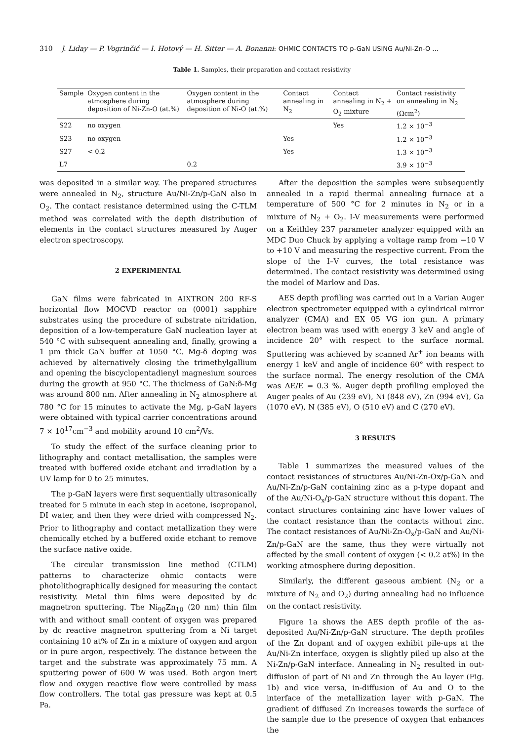310 J. Liday — P. Vogrinčič — I. Hotový — H. Sitter — A. Bonanni: OHMIC CONTACTS TO p-GaN USING Au/Ni-Zn-O ...
Table 1. Samples, their preparation and contact resistivity
| Sample | Oxygen content in the atmosphere during deposition of Ni-Zn-O (at.%) | Oxygen content in the atmosphere during deposition of Ni-O (at.%) | Contact annealing in N<sub>2</sub> | Contact annealing in N<sub>2</sub> + O<sub>2</sub> mixture | Contact resistivity on annealing in N<sub>2</sub> (Ωcm<sup>2</sup>) |
| --- | --- | --- | --- | --- | --- |
| S22 | no oxygen | | | Yes | 1.2 × 10<sup>−3</sup> |
| S23 | no oxygen | | Yes | | 1.2 × 10<sup>−3</sup> |
| S27 | < 0.2 | | Yes | | 1.3 × 10<sup>−3</sup> |
| L7 | | 0.2 | | | 3.9 × 10<sup>−3</sup> |
was deposited in a similar way. The prepared structures were annealed in N<sub>2</sub>, structure Au/Ni-Zn/p-GaN also in O<sub>2</sub>. The contact resistance determined using the C-TLM method was correlated with the depth distribution of elements in the contact structures measured by Auger electron spectroscopy.
2 EXPERIMENTAL
GaN films were fabricated in AIXTRON 200 RF-S horizontal flow MOCVD reactor on (0001) sapphire substrates using the procedure of substrate nitridation, deposition of a low-temperature GaN nucleation layer at 540 °C with subsequent annealing and, finally, growing a 1 μm thick GaN buffer at 1050 °C. Mg-δ doping was achieved by alternatively closing the trimethylgallium and opening the biscyclopentadienyl magnesium sources during the growth at 950 °C. The thickness of GaN:δ-Mg was around 800 nm. After annealing in N<sub>2</sub> atmosphere at 780 °C for 15 minutes to activate the Mg, p-GaN layers were obtained with typical carrier concentrations around 7 × 10<sup>17</sup>cm<sup>−3</sup> and mobility around 10 cm<sup>2</sup>/Vs.
To study the effect of the surface cleaning prior to lithography and contact metallisation, the samples were treated with buffered oxide etchant and irradiation by a UV lamp for 0 to 25 minutes.
The p-GaN layers were first sequentially ultrasonically treated for 5 minute in each step in acetone, isopropanol, DI water, and then they were dried with compressed N<sub>2</sub>. Prior to lithography and contact metallization they were chemically etched by a buffered oxide etchant to remove the surface native oxide.
The circular transmission line method (CTLM) patterns to characterize ohmic contacts were photolithographically designed for measuring the contact resistivity. Metal thin films were deposited by dc magnetron sputtering. The Ni<sub>90</sub>Zn<sub>10</sub> (20 nm) thin film with and without small content of oxygen was prepared by dc reactive magnetron sputtering from a Ni target containing 10 at% of Zn in a mixture of oxygen and argon or in pure argon, respectively. The distance between the target and the substrate was approximately 75 mm. A sputtering power of 600 W was used. Both argon inert flow and oxygen reactive flow were controlled by mass flow controllers. The total gas pressure was kept at 0.5 Pa.
After the deposition the samples were subsequently annealed in a rapid thermal annealing furnace at a temperature of 500 °C for 2 minutes in N<sub>2</sub> or in a mixture of N<sub>2</sub> + O<sub>2</sub>. I-V measurements were performed on a Keithley 237 parameter analyzer equipped with an MDC Duo Chuck by applying a voltage ramp from −10 V to +10 V and measuring the respective current. From the slope of the I–V curves, the total resistance was determined. The contact resistivity was determined using the model of Marlow and Das.
AES depth profiling was carried out in a Varian Auger electron spectrometer equipped with a cylindrical mirror analyzer (CMA) and EX 05 VG ion gun. A primary electron beam was used with energy 3 keV and angle of incidence 20° with respect to the surface normal. Sputtering was achieved by scanned Ar<sup>+</sup> ion beams with energy 1 keV and angle of incidence 60° with respect to the surface normal. The energy resolution of the CMA was ΔE/E = 0.3 %. Auger depth profiling employed the Auger peaks of Au (239 eV), Ni (848 eV), Zn (994 eV), Ga (1070 eV), N (385 eV), O (510 eV) and C (270 eV).
3 RESULTS
Table 1 summarizes the measured values of the contact resistances of structures Au/Ni-Zn-Ox/p-GaN and Au/Ni-Zn/p-GaN containing zinc as a p-type dopant and of the Au/Ni-O<sub>x</sub>/p-GaN structure without this dopant. The contact structures containing zinc have lower values of the contact resistance than the contacts without zinc. The contact resistances of Au/Ni-Zn-O<sub>x</sub>/p-GaN and Au/Ni-Zn/p-GaN are the same, thus they were virtually not affected by the small content of oxygen (< 0.2 at%) in the working atmosphere during deposition.
Similarly, the different gaseous ambient (N<sub>2</sub> or a mixture of N<sub>2</sub> and O<sub>2</sub>) during annealing had no influence on the contact resistivity.
Figure 1a shows the AES depth profile of the as-deposited Au/Ni-Zn/p-GaN structure. The depth profiles of the Zn dopant and of oxygen exhibit pile-ups at the Au/Ni-Zn interface, oxygen is slightly piled up also at the Ni-Zn/p-GaN interface. Annealing in N<sub>2</sub> resulted in out-diffusion of part of Ni and Zn through the Au layer (Fig. 1b) and vice versa, in-diffusion of Au and O to the interface of the metallization layer with p-GaN. The gradient of diffused Zn increases towards the surface of the sample due to the presence of oxygen that enhances the